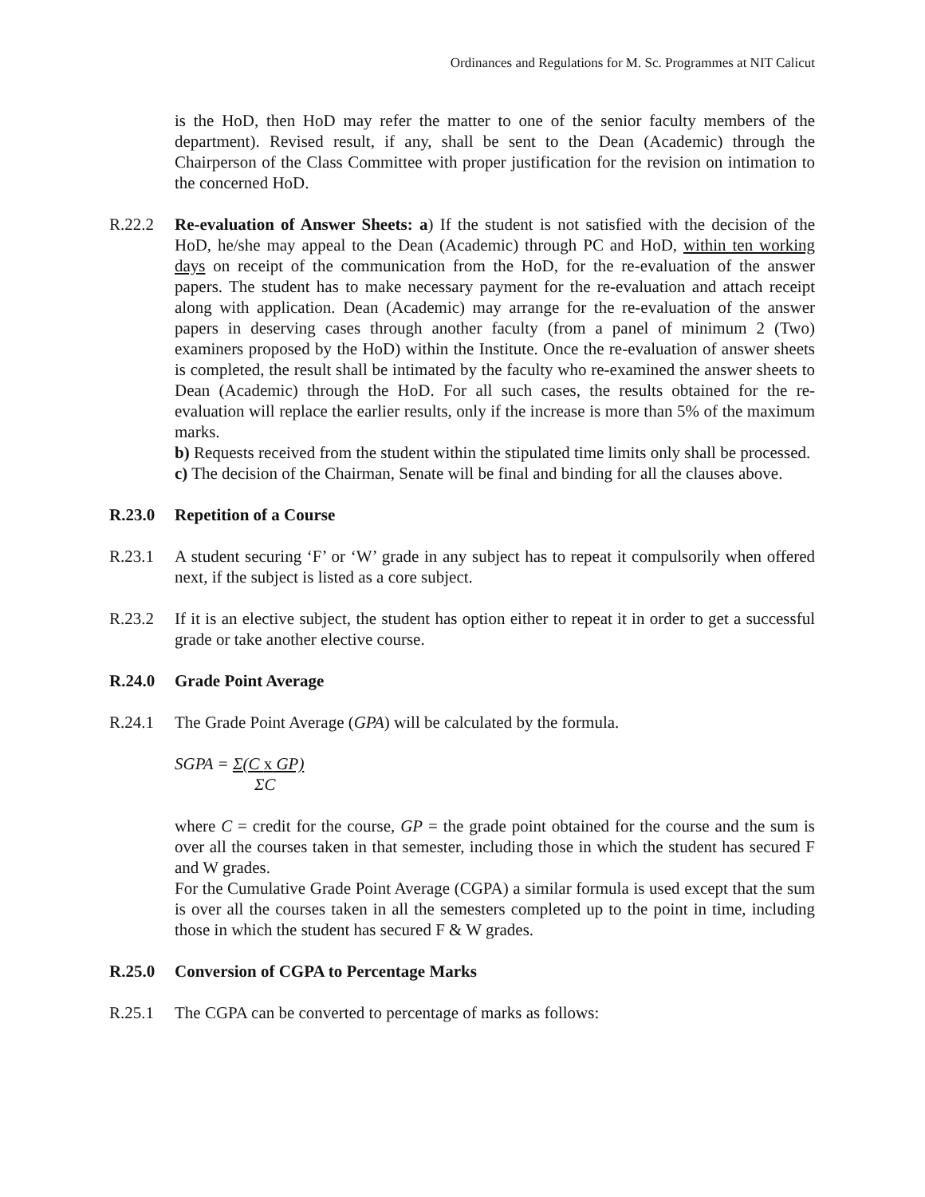Ordinances and Regulations for M. Sc. Programmes at NIT Calicut
is the HoD, then HoD may refer the matter to one of the senior faculty members of the department). Revised result, if any, shall be sent to the Dean (Academic) through the Chairperson of the Class Committee with proper justification for the revision on intimation to the concerned HoD.
R.22.2 Re-evaluation of Answer Sheets: a) If the student is not satisfied with the decision of the HoD, he/she may appeal to the Dean (Academic) through PC and HoD, within ten working days on receipt of the communication from the HoD, for the re-evaluation of the answer papers. The student has to make necessary payment for the re-evaluation and attach receipt along with application. Dean (Academic) may arrange for the re-evaluation of the answer papers in deserving cases through another faculty (from a panel of minimum 2 (Two) examiners proposed by the HoD) within the Institute. Once the re-evaluation of answer sheets is completed, the result shall be intimated by the faculty who re-examined the answer sheets to Dean (Academic) through the HoD. For all such cases, the results obtained for the re-evaluation will replace the earlier results, only if the increase is more than 5% of the maximum marks.
b) Requests received from the student within the stipulated time limits only shall be processed.
c) The decision of the Chairman, Senate will be final and binding for all the clauses above.
R.23.0 Repetition of a Course
R.23.1 A student securing ‘F’ or ‘W’ grade in any subject has to repeat it compulsorily when offered next, if the subject is listed as a core subject.
R.23.2 If it is an elective subject, the student has option either to repeat it in order to get a successful grade or take another elective course.
R.24.0 Grade Point Average
R.24.1 The Grade Point Average (GPA) will be calculated by the formula.
SGPA = Σ(C x GP)
ΣC
where C = credit for the course, GP = the grade point obtained for the course and the sum is over all the courses taken in that semester, including those in which the student has secured F and W grades.
For the Cumulative Grade Point Average (CGPA) a similar formula is used except that the sum is over all the courses taken in all the semesters completed up to the point in time, including those in which the student has secured F & W grades.
R.25.0 Conversion of CGPA to Percentage Marks
R.25.1 The CGPA can be converted to percentage of marks as follows: